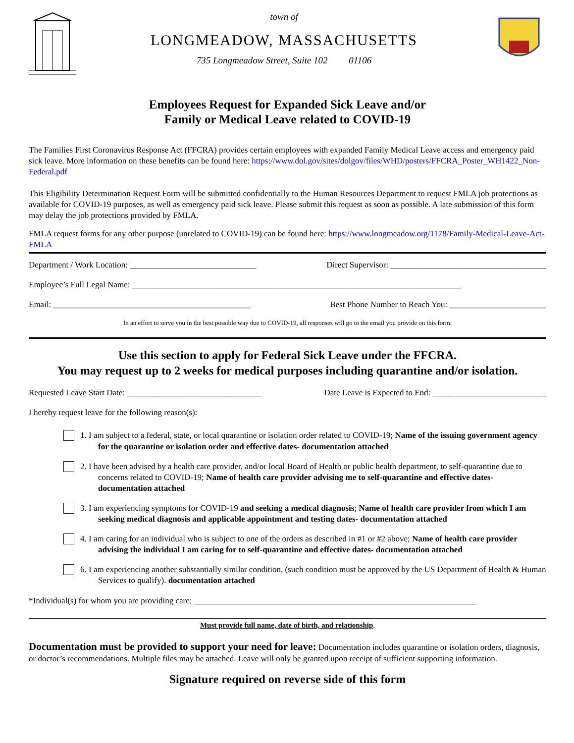town of
LONGMEADOW, MASSACHUSETTS
735 Longmeadow Street, Suite 102 01106
Employees Request for Expanded Sick Leave and/or
Family or Medical Leave related to COVID-19
The Families First Coronavirus Response Act (FFCRA) provides certain employees with expanded Family Medical Leave access and emergency paid sick leave. More information on these benefits can be found here: https://www.dol.gov/sites/dolgov/files/WHD/posters/FFCRA_Poster_WH1422_Non-Federal.pdf
This Eligibility Determination Request Form will be submitted confidentially to the Human Resources Department to request FMLA job protections as available for COVID-19 purposes, as well as emergency paid sick leave. Please submit this request as soon as possible. A late submission of this form may delay the job protections provided by FMLA.
FMLA request forms for any other purpose (unrelated to COVID-19) can be found here: https://www.longmeadow.org/1178/Family-Medical-Leave-Act-FMLA
Department / Work Location: ______________________________ Direct Supervisor: _____________________________________
Employee’s Full Legal Name: ______________________________________________________________________________
Email: _______________________________________________ Best Phone Number to Reach You: _______________________
In an effort to serve you in the best possible way due to COVID-19, all responses will go to the email you provide on this form.
Use this section to apply for Federal Sick Leave under the FFCRA.
You may request up to 2 weeks for medical purposes including quarantine and/or isolation.
Requested Leave Start Date: ________________________________ Date Leave is Expected to End: ___________________________
I hereby request leave for the following reason(s):
1. I am subject to a federal, state, or local quarantine or isolation order related to COVID-19; Name of the issuing government agency for the quarantine or isolation order and effective dates- documentation attached
2. I have been advised by a health care provider, and/or local Board of Health or public health department, to self-quarantine due to concerns related to COVID-19; Name of health care provider advising me to self-quarantine and effective dates- documentation attached
3. I am experiencing symptoms for COVID-19 and seeking a medical diagnosis; Name of health care provider from which I am seeking medical diagnosis and applicable appointment and testing dates- documentation attached
4. I am caring for an individual who is subject to one of the orders as described in #1 or #2 above; Name of health care provider advising the individual I am caring for to self-quarantine and effective dates- documentation attached
6. I am experiencing another substantially similar condition, (such condition must be approved by the US Department of Health & Human Services to qualify). documentation attached
*Individual(s) for whom you are providing care: ___________________________________________________________________
Must provide full name, date of birth, and relationship.
Documentation must be provided to support your need for leave: Documentation includes quarantine or isolation orders, diagnosis, or doctor’s recommendations. Multiple files may be attached. Leave will only be granted upon receipt of sufficient supporting information.
Signature required on reverse side of this form